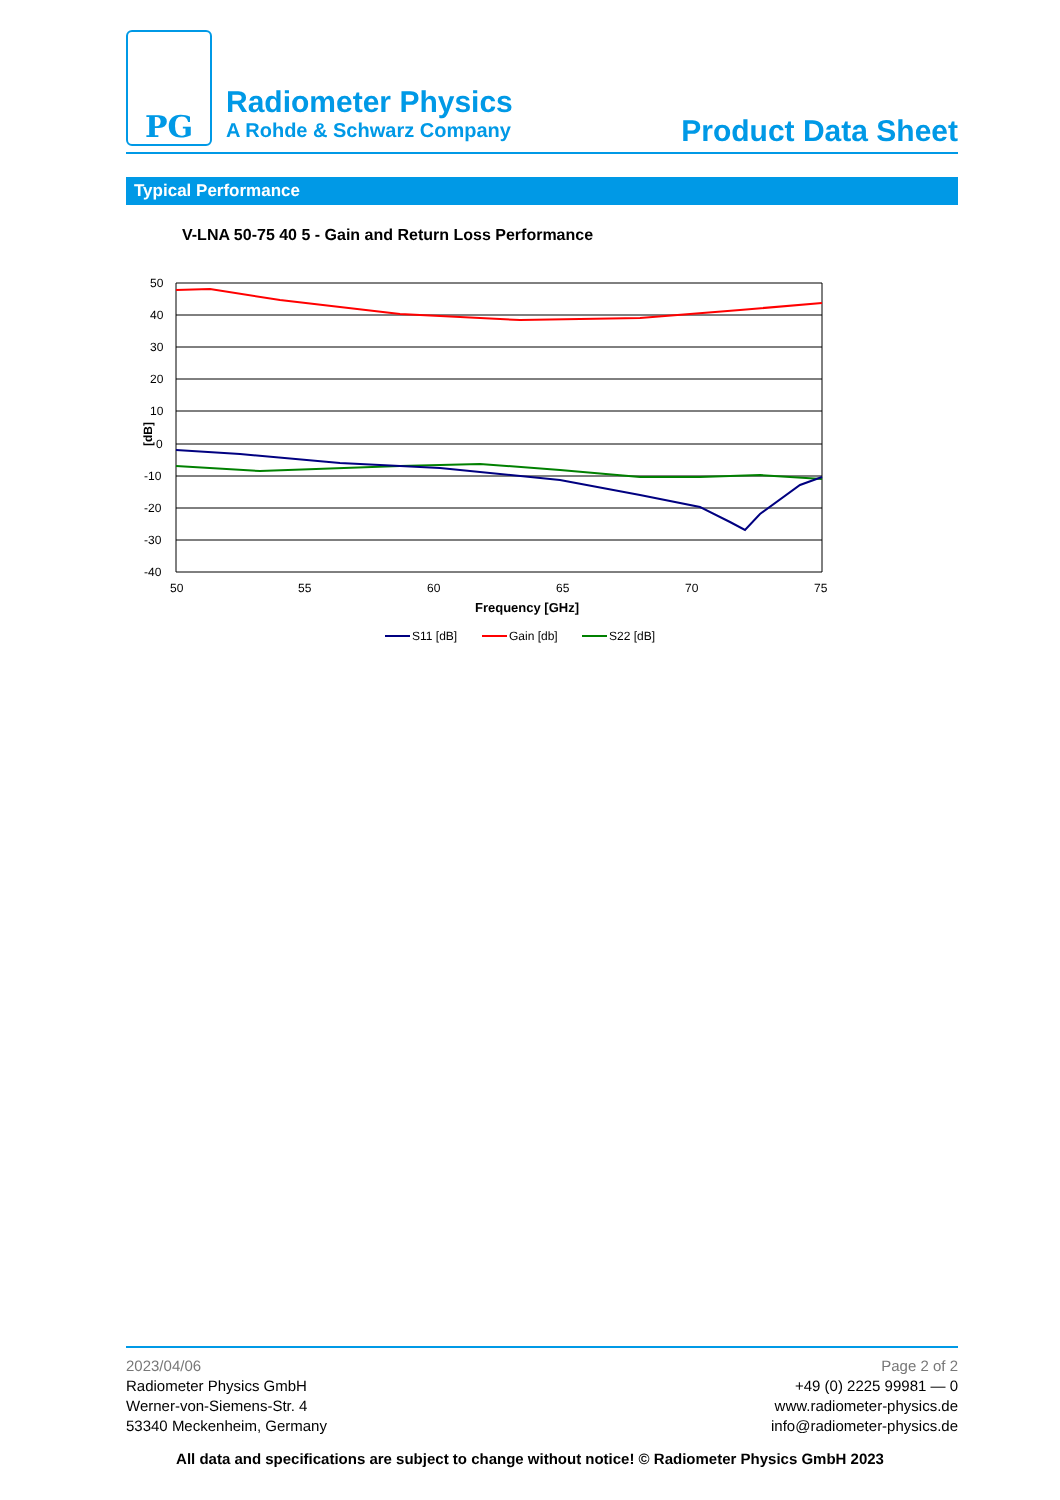PG
Radiometer Physics
A Rohde & Schwarz Company
Product Data Sheet
Typical Performance
V-LNA 50-75 40 5 - Gain and Return Loss Performance
50
40
30
20
10
0
-10
-20
-30
-40
[dB]
50
55
60
65
70
75
Frequency [GHz]
S11 [dB]
Gain [db]
S22 [dB]
2023/04/06
Radiometer Physics GmbH
Werner-von-Siemens-Str. 4
53340 Meckenheim, Germany
Page 2 of 2
+49 (0) 2225 99981 — 0
www.radiometer-physics.de
info@radiometer-physics.de
All data and specifications are subject to change without notice! © Radiometer Physics GmbH 2023